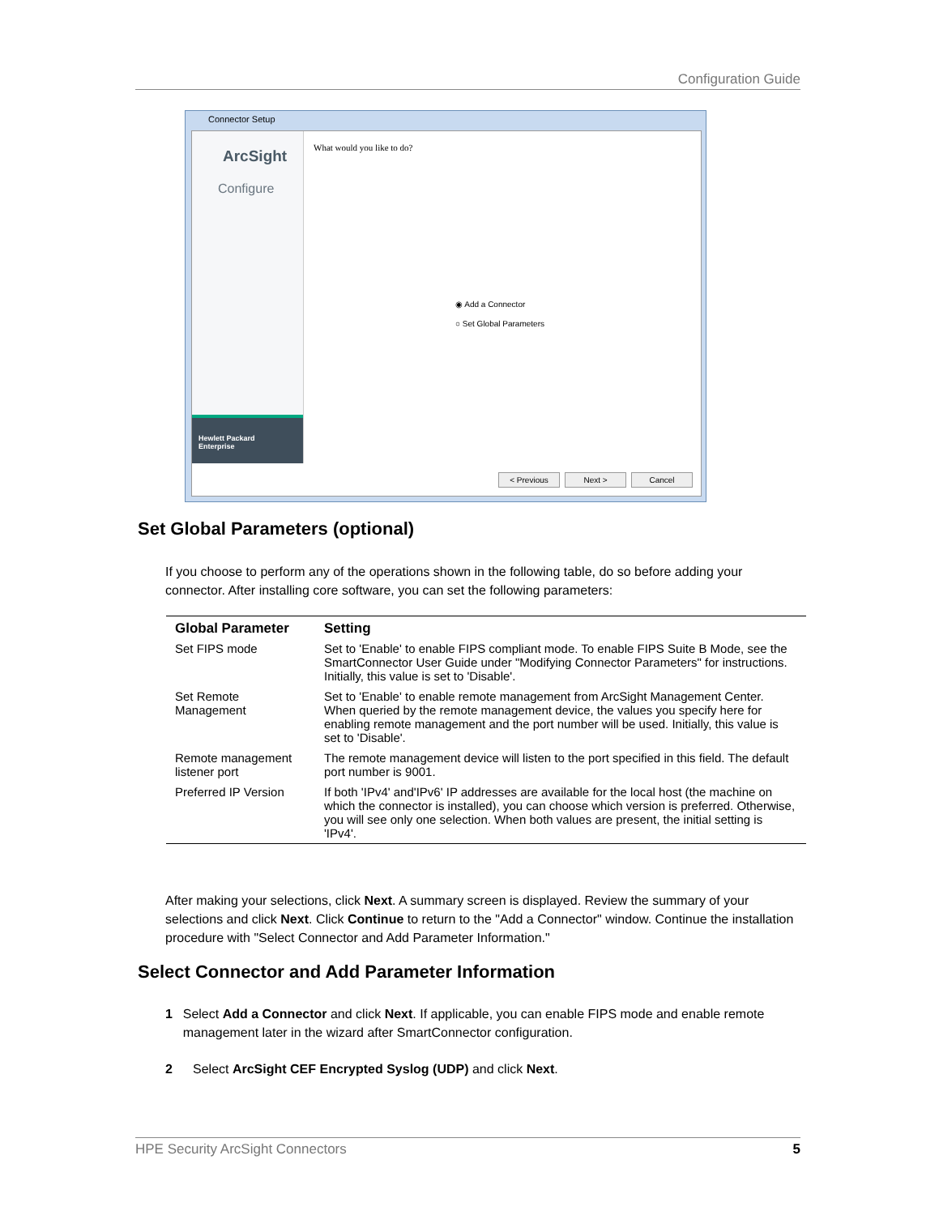Configuration Guide
Connector Setup
ArcSight
Configure
Hewlett Packard
Enterprise
What would you like to do?
◉ Add a Connector
○ Set Global Parameters
< Previous Next > Cancel
Set Global Parameters (optional)
If you choose to perform any of the operations shown in the following table, do so before adding your connector. After installing core software, you can set the following parameters:
| Global Parameter | Setting |
| --- | --- |
| Set FIPS mode | Set to 'Enable' to enable FIPS compliant mode. To enable FIPS Suite B Mode, see the SmartConnector User Guide under "Modifying Connector Parameters" for instructions. Initially, this value is set to 'Disable'. |
| Set Remote Management | Set to 'Enable' to enable remote management from ArcSight Management Center. When queried by the remote management device, the values you specify here for enabling remote management and the port number will be used. Initially, this value is set to 'Disable'. |
| Remote management listener port | The remote management device will listen to the port specified in this field. The default port number is 9001. |
| Preferred IP Version | If both 'IPv4' and'IPv6' IP addresses are available for the local host (the machine on which the connector is installed), you can choose which version is preferred. Otherwise, you will see only one selection. When both values are present, the initial setting is 'IPv4'. |
After making your selections, click Next. A summary screen is displayed. Review the summary of your selections and click Next. Click Continue to return to the "Add a Connector" window. Continue the installation procedure with "Select Connector and Add Parameter Information."
Select Connector and Add Parameter Information
1 Select Add a Connector and click Next. If applicable, you can enable FIPS mode and enable remote management later in the wizard after SmartConnector configuration.
2 Select ArcSight CEF Encrypted Syslog (UDP) and click Next.
HPE Security ArcSight Connectors 5